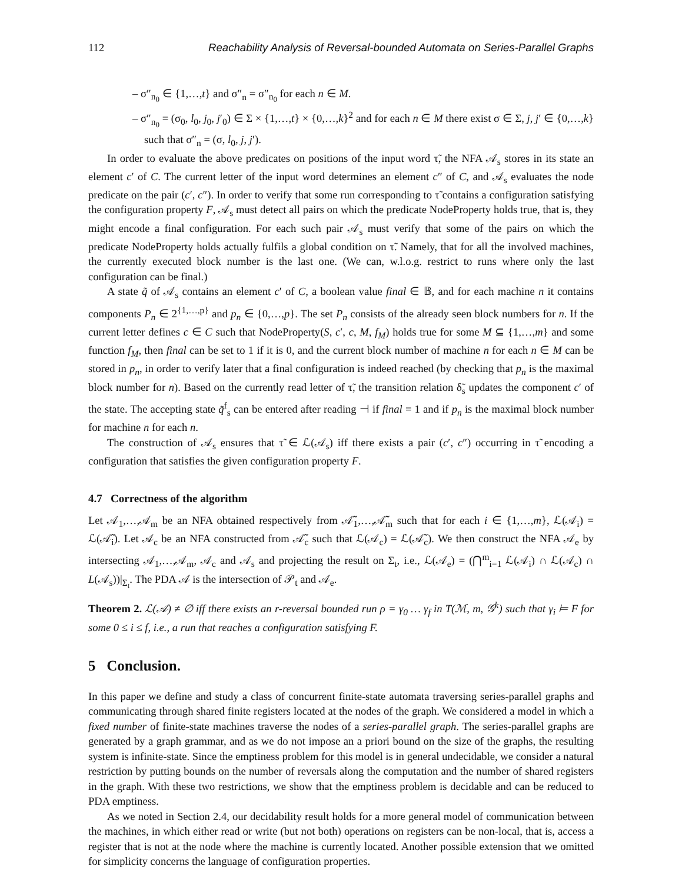112 Reachability Analysis of Reversal-bounded Automata on Series-Parallel Graphs
– σ″<sub>n<sub>0</sub></sub> ∈ {1,…,t} and σ″<sub>n</sub> = σ″<sub>n<sub>0</sub></sub> for each n ∈ M.
– σ″<sub>n<sub>0</sub></sub> = (σ<sub>0</sub>, l<sub>0</sub>, j<sub>0</sub>, j′<sub>0</sub>) ∈ Σ × {1,…,t} × {0,…,k}<sup>2</sup> and for each n ∈ M there exist σ ∈ Σ, j, j′ ∈ {0,…,k} such that σ″<sub>n</sub> = (σ, l<sub>0</sub>, j, j′).
In order to evaluate the above predicates on positions of the input word τ̃, the NFA 𝒜<sub>s</sub> stores in its state an element c′ of C. The current letter of the input word determines an element c″ of C, and 𝒜<sub>s</sub> evaluates the node predicate on the pair (c′, c″). In order to verify that some run corresponding to τ̃ contains a configuration satisfying the configuration property F, 𝒜<sub>s</sub> must detect all pairs on which the predicate NodeProperty holds true, that is, they might encode a final configuration. For each such pair 𝒜<sub>s</sub> must verify that some of the pairs on which the predicate NodeProperty holds actually fulfils a global condition on τ̃. Namely, that for all the involved machines, the currently executed block number is the last one. (We can, w.l.o.g. restrict to runs where only the last configuration can be final.)
A state q̃ of 𝒜<sub>s</sub> contains an element c′ of C, a boolean value final ∈ 𝔹, and for each machine n it contains components P<sub>n</sub> ∈ 2<sup>{1,…,p}</sup> and p<sub>n</sub> ∈ {0,…,p}. The set P<sub>n</sub> consists of the already seen block numbers for n. If the current letter defines c ∈ C such that NodeProperty(S, c′, c, M, f<sub>M</sub>) holds true for some M ⊆ {1,…,m} and some function f<sub>M</sub>, then final can be set to 1 if it is 0, and the current block number of machine n for each n ∈ M can be stored in p<sub>n</sub>, in order to verify later that a final configuration is indeed reached (by checking that p<sub>n</sub> is the maximal block number for n). Based on the currently read letter of τ̃, the transition relation δ̃<sub>s</sub> updates the component c′ of the state. The accepting state q̃<sup>f</sup><sub>s</sub> can be entered after reading ⊣ if final = 1 and if p<sub>n</sub> is the maximal block number for machine n for each n.
The construction of 𝒜<sub>s</sub> ensures that τ̃ ∈ ℒ(𝒜<sub>s</sub>) iff there exists a pair (c′, c″) occurring in τ̃ encoding a configuration that satisfies the given configuration property F.
4.7 Correctness of the algorithm
Let 𝒜<sub>1</sub>,…,𝒜<sub>m</sub> be an NFA obtained respectively from 𝒜̃<sub>1</sub>,…,𝒜̃<sub>m</sub> such that for each i ∈ {1,…,m}, ℒ(𝒜<sub>i</sub>) = ℒ(𝒜̃<sub>i</sub>). Let 𝒜<sub>c</sub> be an NFA constructed from 𝒜̃<sub>c</sub> such that ℒ(𝒜<sub>c</sub>) = ℒ(𝒜̃<sub>c</sub>). We then construct the NFA 𝒜<sub>e</sub> by intersecting 𝒜<sub>1</sub>,…,𝒜<sub>m</sub>, 𝒜<sub>c</sub> and 𝒜<sub>s</sub> and projecting the result on Σ<sub>t</sub>, i.e., ℒ(𝒜<sub>e</sub>) = (⋂<sup>m</sup><sub>i=1</sub> ℒ(𝒜<sub>i</sub>) ∩ ℒ(𝒜<sub>c</sub>) ∩ L(𝒜<sub>s</sub>))|<sub>Σ<sub>t</sub></sub>. The PDA 𝒜 is the intersection of 𝒫<sub>t</sub> and 𝒜<sub>e</sub>.
Theorem 2. ℒ(𝒜) ≠ ∅ iff there exists an r-reversal bounded run ρ = γ<sub>0</sub> … γ<sub>f</sub> in T(ℳ, m, 𝒢<sup>k</sup>) such that γ<sub>i</sub> ⊨ F for some 0 ≤ i ≤ f, i.e., a run that reaches a configuration satisfying F.
5 Conclusion.
In this paper we define and study a class of concurrent finite-state automata traversing series-parallel graphs and communicating through shared finite registers located at the nodes of the graph. We considered a model in which a fixed number of finite-state machines traverse the nodes of a series-parallel graph. The series-parallel graphs are generated by a graph grammar, and as we do not impose an a priori bound on the size of the graphs, the resulting system is infinite-state. Since the emptiness problem for this model is in general undecidable, we consider a natural restriction by putting bounds on the number of reversals along the computation and the number of shared registers in the graph. With these two restrictions, we show that the emptiness problem is decidable and can be reduced to PDA emptiness.
As we noted in Section 2.4, our decidability result holds for a more general model of communication between the machines, in which either read or write (but not both) operations on registers can be non-local, that is, access a register that is not at the node where the machine is currently located. Another possible extension that we omitted for simplicity concerns the language of configuration properties.